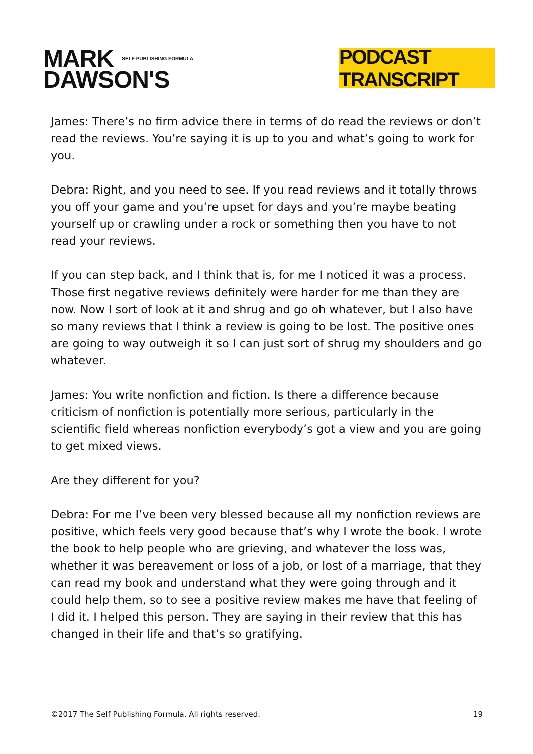MARK SELF PUBLISHING FORMULA
DAWSON'S
PODCAST TRANSCRIPT
James: There’s no firm advice there in terms of do read the reviews or don’t read the reviews. You’re saying it is up to you and what’s going to work for you.
Debra: Right, and you need to see. If you read reviews and it totally throws you off your game and you’re upset for days and you’re maybe beating yourself up or crawling under a rock or something then you have to not read your reviews.
If you can step back, and I think that is, for me I noticed it was a process. Those first negative reviews definitely were harder for me than they are now. Now I sort of look at it and shrug and go oh whatever, but I also have so many reviews that I think a review is going to be lost. The positive ones are going to way outweigh it so I can just sort of shrug my shoulders and go whatever.
James: You write nonfiction and fiction. Is there a difference because criticism of nonfiction is potentially more serious, particularly in the scientific field whereas nonfiction everybody’s got a view and you are going to get mixed views.
Are they different for you?
Debra: For me I’ve been very blessed because all my nonfiction reviews are positive, which feels very good because that’s why I wrote the book. I wrote the book to help people who are grieving, and whatever the loss was, whether it was bereavement or loss of a job, or lost of a marriage, that they can read my book and understand what they were going through and it could help them, so to see a positive review makes me have that feeling of I did it. I helped this person. They are saying in their review that this has changed in their life and that’s so gratifying.
©2017 The Self Publishing Formula. All rights reserved. 19